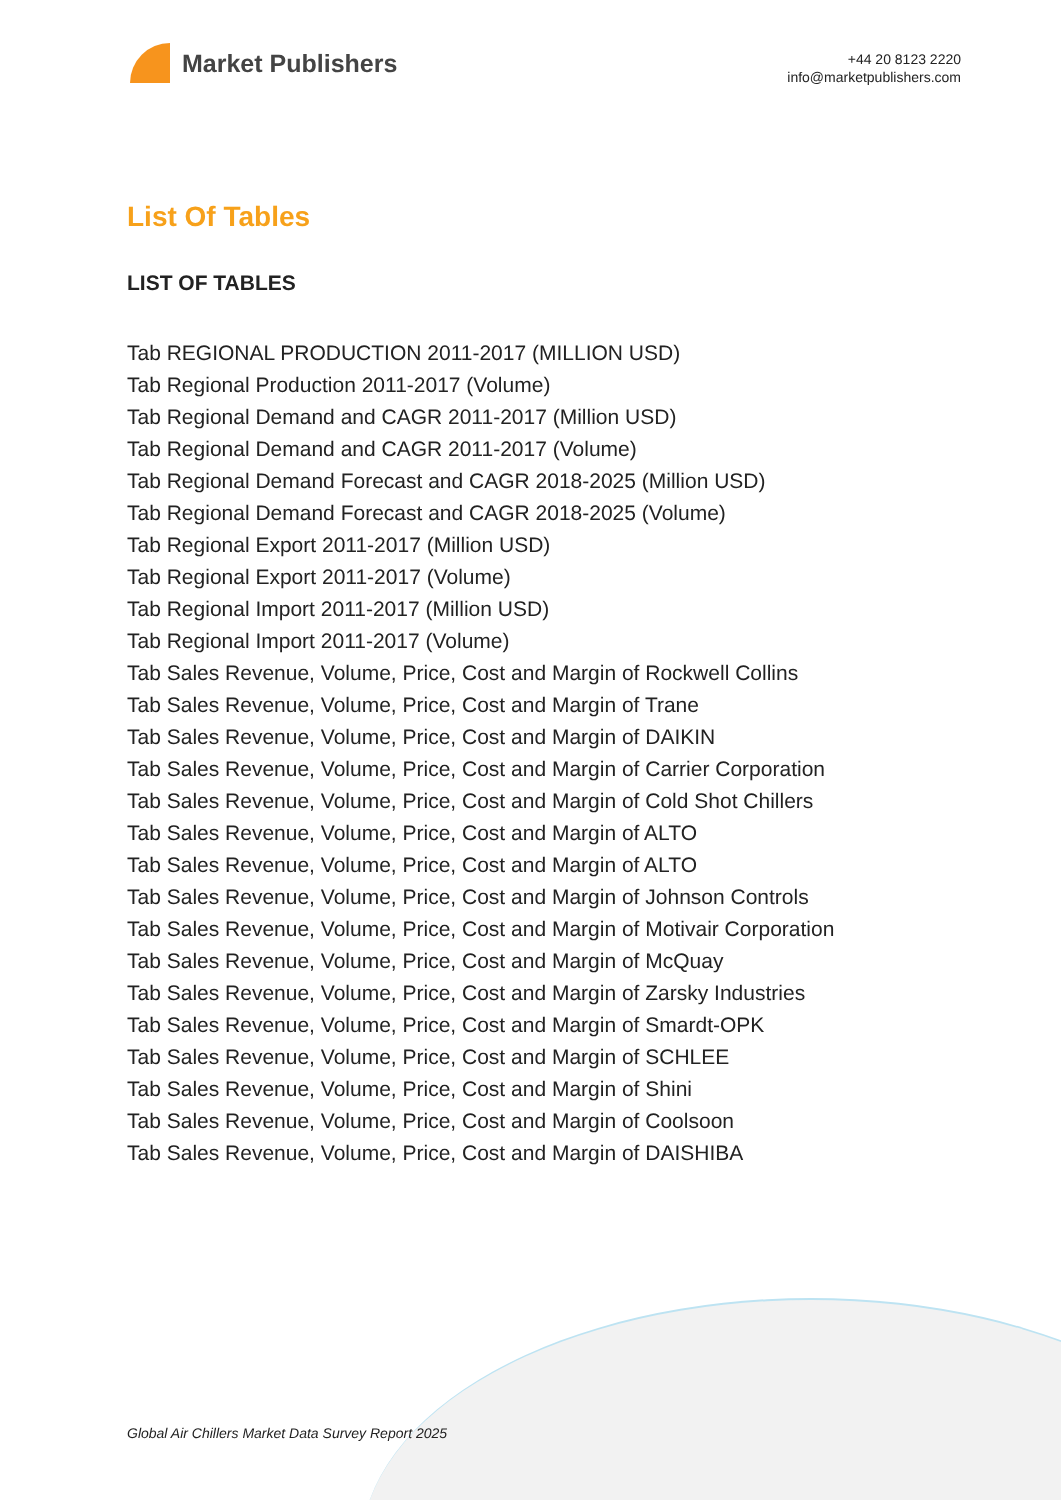Market Publishers
+44 20 8123 2220
info@marketpublishers.com
List Of Tables
LIST OF TABLES
Tab REGIONAL PRODUCTION 2011-2017 (MILLION USD)
Tab Regional Production 2011-2017 (Volume)
Tab Regional Demand and CAGR 2011-2017 (Million USD)
Tab Regional Demand and CAGR 2011-2017 (Volume)
Tab Regional Demand Forecast and CAGR 2018-2025 (Million USD)
Tab Regional Demand Forecast and CAGR 2018-2025 (Volume)
Tab Regional Export 2011-2017 (Million USD)
Tab Regional Export 2011-2017 (Volume)
Tab Regional Import 2011-2017 (Million USD)
Tab Regional Import 2011-2017 (Volume)
Tab Sales Revenue, Volume, Price, Cost and Margin of Rockwell Collins
Tab Sales Revenue, Volume, Price, Cost and Margin of Trane
Tab Sales Revenue, Volume, Price, Cost and Margin of DAIKIN
Tab Sales Revenue, Volume, Price, Cost and Margin of Carrier Corporation
Tab Sales Revenue, Volume, Price, Cost and Margin of Cold Shot Chillers
Tab Sales Revenue, Volume, Price, Cost and Margin of ALTO
Tab Sales Revenue, Volume, Price, Cost and Margin of ALTO
Tab Sales Revenue, Volume, Price, Cost and Margin of Johnson Controls
Tab Sales Revenue, Volume, Price, Cost and Margin of Motivair Corporation
Tab Sales Revenue, Volume, Price, Cost and Margin of McQuay
Tab Sales Revenue, Volume, Price, Cost and Margin of Zarsky Industries
Tab Sales Revenue, Volume, Price, Cost and Margin of Smardt-OPK
Tab Sales Revenue, Volume, Price, Cost and Margin of SCHLEE
Tab Sales Revenue, Volume, Price, Cost and Margin of Shini
Tab Sales Revenue, Volume, Price, Cost and Margin of Coolsoon
Tab Sales Revenue, Volume, Price, Cost and Margin of DAISHIBA
Global Air Chillers Market Data Survey Report 2025